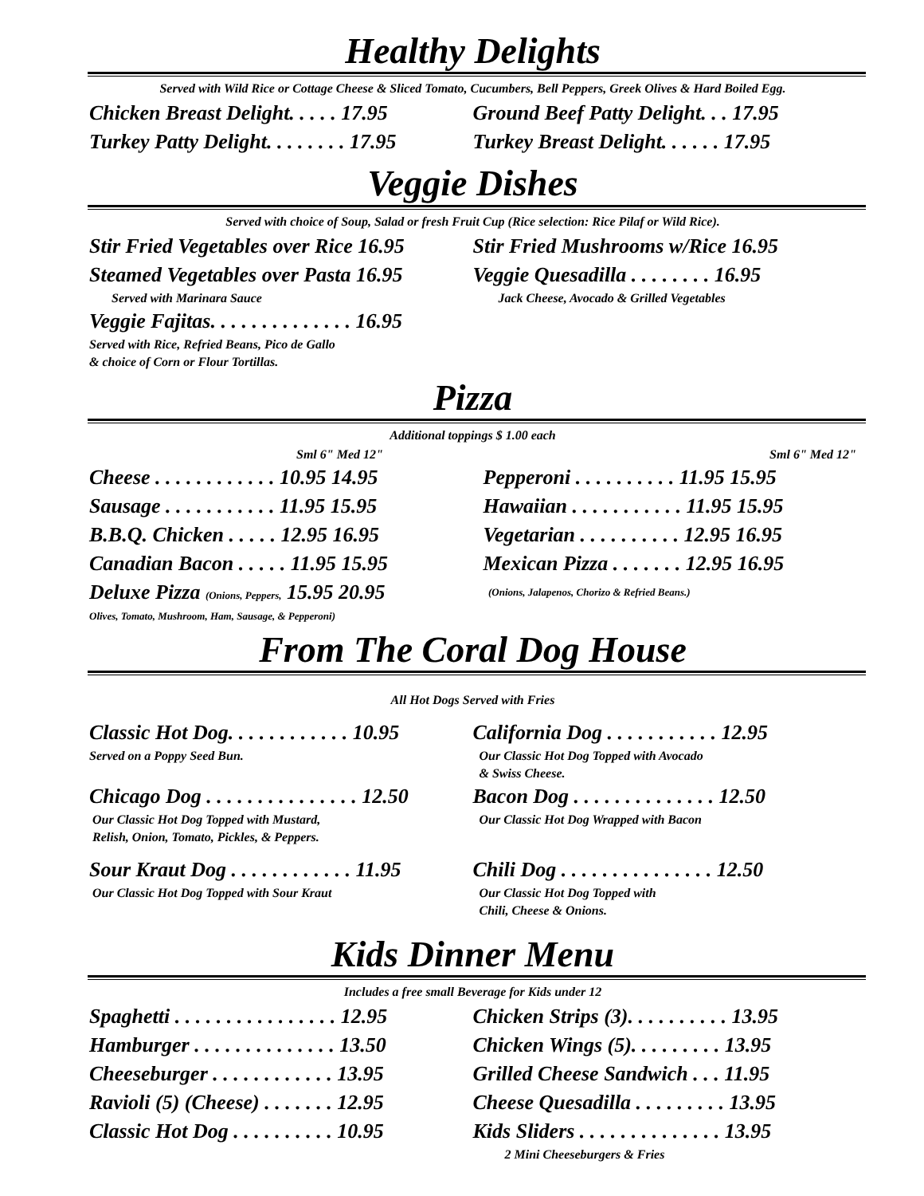Healthy Delights
Served with Wild Rice or Cottage Cheese & Sliced Tomato, Cucumbers, Bell Peppers, Greek Olives & Hard Boiled Egg.
Chicken Breast Delight. . . . . 17.95
Ground Beef Patty Delight. . . 17.95
Turkey Patty Delight. . . . . . . . 17.95
Turkey Breast Delight. . . . . . 17.95
Veggie Dishes
Served with choice of Soup, Salad or fresh Fruit Cup (Rice selection: Rice Pilaf or Wild Rice).
Stir Fried Vegetables over Rice 16.95
Stir Fried Mushrooms w/Rice 16.95
Steamed Vegetables over Pasta 16.95
Veggie Quesadilla . . . . . . . . 16.95
Served with Marinara Sauce Jack Cheese, Avocado & Grilled Vegetables
Veggie Fajitas. . . . . . . . . . . . . . 16.95
Served with Rice, Refried Beans, Pico de Gallo
& choice of Corn or Flour Tortillas.
Pizza
Additional toppings $ 1.00 each
Sml 6" Med 12" Sml 6" Med 12"
Cheese . . . . . . . . . . . . 10.95 14.95
Pepperoni . . . . . . . . . . 11.95 15.95
Sausage . . . . . . . . . . . 11.95 15.95
Hawaiian . . . . . . . . . . . 11.95 15.95
B.B.Q. Chicken . . . . . 12.95 16.95
Vegetarian . . . . . . . . . . 12.95 16.95
Canadian Bacon . . . . . 11.95 15.95
Mexican Pizza . . . . . . . 12.95 16.95
Deluxe Pizza (Onions, Peppers, 15.95 20.95
(Onions, Jalapenos, Chorizo & Refried Beans.)
Olives, Tomato, Mushroom, Ham, Sausage, & Pepperoni)
From The Coral Dog House
All Hot Dogs Served with Fries
Classic Hot Dog. . . . . . . . . . . . 10.95
California Dog . . . . . . . . . . . 12.95
Served on a Poppy Seed Bun. Our Classic Hot Dog Topped with Avocado
& Swiss Cheese.
Chicago Dog . . . . . . . . . . . . . . . 12.50
Bacon Dog . . . . . . . . . . . . . . 12.50
Our Classic Hot Dog Topped with Mustard,
Relish, Onion, Tomato, Pickles, & Peppers.
Our Classic Hot Dog Wrapped with Bacon
Sour Kraut Dog . . . . . . . . . . . . 11.95
Chili Dog . . . . . . . . . . . . . . . 12.50
Our Classic Hot Dog Topped with Sour Kraut
Our Classic Hot Dog Topped with
Chili, Cheese & Onions.
Kids Dinner Menu
Includes a free small Beverage for Kids under 12
Spaghetti . . . . . . . . . . . . . . . . 12.95
Chicken Strips (3). . . . . . . . . . 13.95
Hamburger . . . . . . . . . . . . . . 13.50
Chicken Wings (5). . . . . . . . . 13.95
Cheeseburger . . . . . . . . . . . . 13.95
Grilled Cheese Sandwich . . . 11.95
Ravioli (5) (Cheese) . . . . . . . 12.95
Cheese Quesadilla . . . . . . . . . 13.95
Classic Hot Dog . . . . . . . . . . 10.95
Kids Sliders . . . . . . . . . . . . . . 13.95
2 Mini Cheeseburgers & Fries